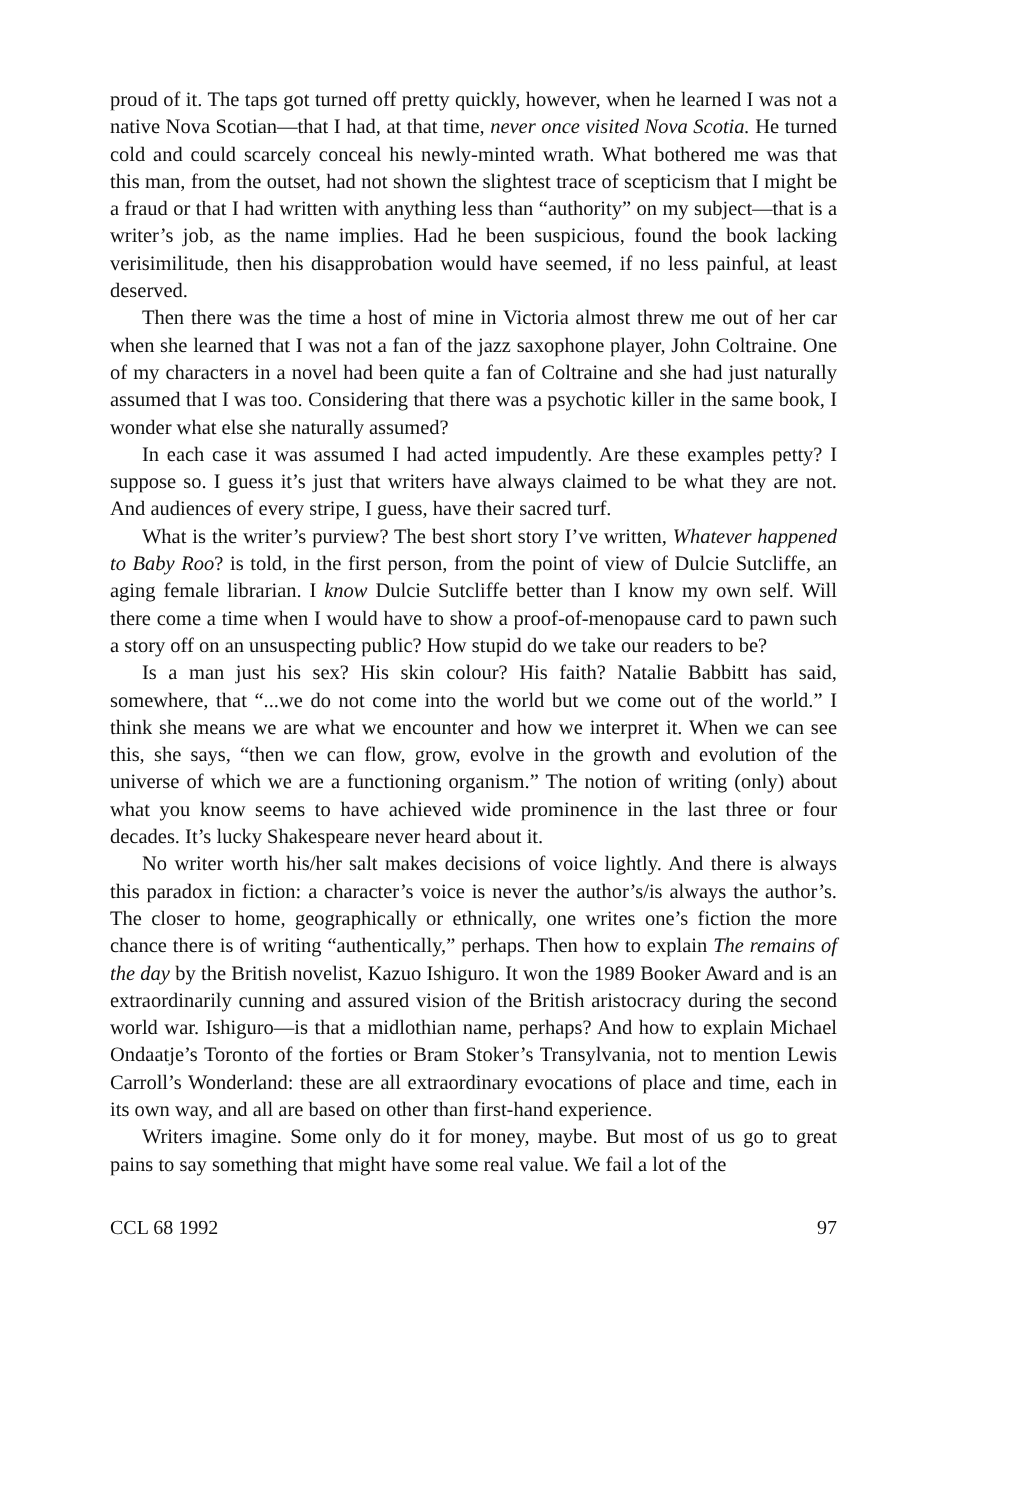proud of it. The taps got turned off pretty quickly, however, when he learned I was not a native Nova Scotian—that I had, at that time, never once visited Nova Scotia. He turned cold and could scarcely conceal his newly-minted wrath. What bothered me was that this man, from the outset, had not shown the slightest trace of scepticism that I might be a fraud or that I had written with anything less than “authority” on my subject—that is a writer’s job, as the name implies. Had he been suspicious, found the book lacking verisimilitude, then his disapprobation would have seemed, if no less painful, at least deserved.
Then there was the time a host of mine in Victoria almost threw me out of her car when she learned that I was not a fan of the jazz saxophone player, John Coltraine. One of my characters in a novel had been quite a fan of Coltraine and she had just naturally assumed that I was too. Considering that there was a psychotic killer in the same book, I wonder what else she naturally assumed?
In each case it was assumed I had acted impudently. Are these examples petty? I suppose so. I guess it’s just that writers have always claimed to be what they are not. And audiences of every stripe, I guess, have their sacred turf.
What is the writer’s purview? The best short story I’ve written, Whatever happened to Baby Roo? is told, in the first person, from the point of view of Dulcie Sutcliffe, an aging female librarian. I know Dulcie Sutcliffe better than I know my own self. Will there come a time when I would have to show a proof-of-menopause card to pawn such a story off on an unsuspecting public? How stupid do we take our readers to be?
Is a man just his sex? His skin colour? His faith? Natalie Babbitt has said, somewhere, that “...we do not come into the world but we come out of the world.” I think she means we are what we encounter and how we interpret it. When we can see this, she says, “then we can flow, grow, evolve in the growth and evolution of the universe of which we are a functioning organism.” The notion of writing (only) about what you know seems to have achieved wide prominence in the last three or four decades. It’s lucky Shakespeare never heard about it.
No writer worth his/her salt makes decisions of voice lightly. And there is always this paradox in fiction: a character’s voice is never the author’s/is always the author’s. The closer to home, geographically or ethnically, one writes one’s fiction the more chance there is of writing “authentically,” perhaps. Then how to explain The remains of the day by the British novelist, Kazuo Ishiguro. It won the 1989 Booker Award and is an extraordinarily cunning and assured vision of the British aristocracy during the second world war. Ishiguro—is that a midlothian name, perhaps? And how to explain Michael Ondaatje’s Toronto of the forties or Bram Stoker’s Transylvania, not to mention Lewis Carroll’s Wonderland: these are all extraordinary evocations of place and time, each in its own way, and all are based on other than first-hand experience.
Writers imagine. Some only do it for money, maybe. But most of us go to great pains to say something that might have some real value. We fail a lot of the
CCL 68 1992 97